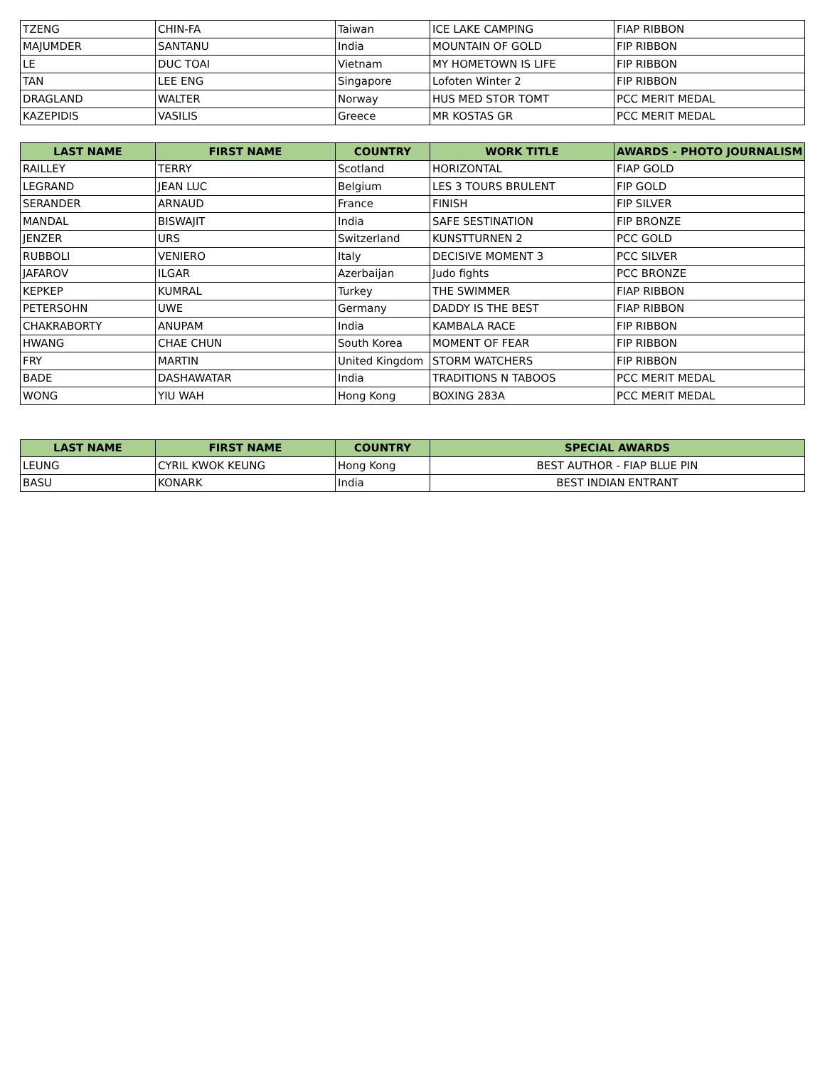| TZENG | CHIN-FA | Taiwan | ICE LAKE CAMPING | FIAP RIBBON |
| MAJUMDER | SANTANU | India | MOUNTAIN OF GOLD | FIP RIBBON |
| LE | DUC TOAI | Vietnam | MY HOMETOWN IS LIFE | FIP RIBBON |
| TAN | LEE ENG | Singapore | Lofoten Winter 2 | FIP RIBBON |
| DRAGLAND | WALTER | Norway | HUS MED STOR TOMT | PCC MERIT MEDAL |
| KAZEPIDIS | VASILIS | Greece | MR KOSTAS GR | PCC MERIT MEDAL |
| LAST NAME | FIRST NAME | COUNTRY | WORK TITLE | AWARDS - PHOTO JOURNALISM |
| --- | --- | --- | --- | --- |
| RAILLEY | TERRY | Scotland | HORIZONTAL | FIAP GOLD |
| LEGRAND | JEAN LUC | Belgium | LES 3 TOURS BRULENT | FIP GOLD |
| SERANDER | ARNAUD | France | FINISH | FIP SILVER |
| MANDAL | BISWAJIT | India | SAFE SESTINATION | FIP BRONZE |
| JENZER | URS | Switzerland | KUNSTTURNEN 2 | PCC GOLD |
| RUBBOLI | VENIERO | Italy | DECISIVE MOMENT 3 | PCC SILVER |
| JAFAROV | ILGAR | Azerbaijan | Judo fights | PCC BRONZE |
| KEPKEP | KUMRAL | Turkey | THE SWIMMER | FIAP RIBBON |
| PETERSOHN | UWE | Germany | DADDY IS THE BEST | FIAP RIBBON |
| CHAKRABORTY | ANUPAM | India | KAMBALA RACE | FIP RIBBON |
| HWANG | CHAE CHUN | South Korea | MOMENT OF FEAR | FIP RIBBON |
| FRY | MARTIN | United Kingdom | STORM WATCHERS | FIP RIBBON |
| BADE | DASHAWATAR | India | TRADITIONS N TABOOS | PCC MERIT MEDAL |
| WONG | YIU WAH | Hong Kong | BOXING 283A | PCC MERIT MEDAL |
| LAST NAME | FIRST NAME | COUNTRY | SPECIAL AWARDS |
| --- | --- | --- | --- |
| LEUNG | CYRIL KWOK KEUNG | Hong Kong | BEST AUTHOR - FIAP BLUE PIN |
| BASU | KONARK | India | BEST INDIAN ENTRANT |